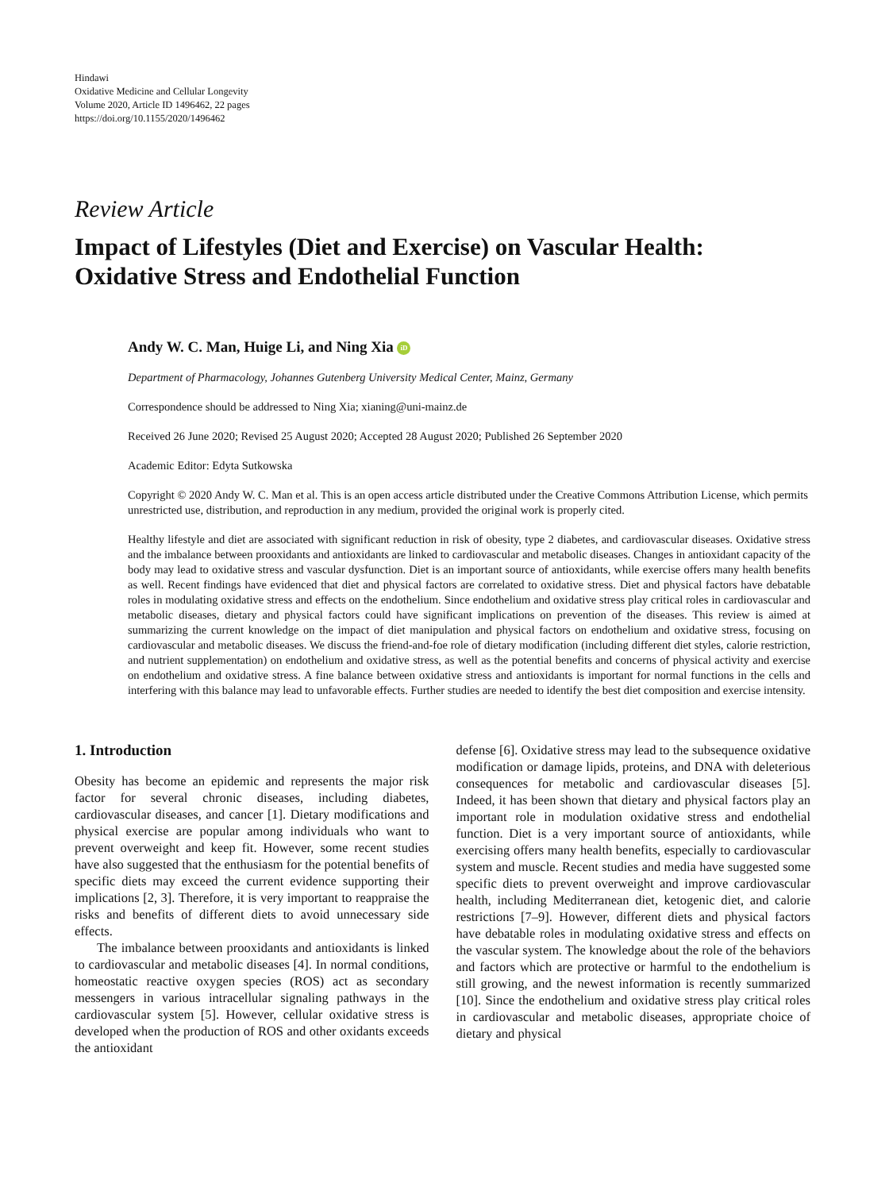Hindawi
Oxidative Medicine and Cellular Longevity
Volume 2020, Article ID 1496462, 22 pages
https://doi.org/10.1155/2020/1496462
Review Article
Impact of Lifestyles (Diet and Exercise) on Vascular Health: Oxidative Stress and Endothelial Function
Andy W. C. Man, Huige Li, and Ning Xia iD
Department of Pharmacology, Johannes Gutenberg University Medical Center, Mainz, Germany
Correspondence should be addressed to Ning Xia; xianing@uni-mainz.de
Received 26 June 2020; Revised 25 August 2020; Accepted 28 August 2020; Published 26 September 2020
Academic Editor: Edyta Sutkowska
Copyright © 2020 Andy W. C. Man et al. This is an open access article distributed under the Creative Commons Attribution License, which permits unrestricted use, distribution, and reproduction in any medium, provided the original work is properly cited.
Healthy lifestyle and diet are associated with significant reduction in risk of obesity, type 2 diabetes, and cardiovascular diseases. Oxidative stress and the imbalance between prooxidants and antioxidants are linked to cardiovascular and metabolic diseases. Changes in antioxidant capacity of the body may lead to oxidative stress and vascular dysfunction. Diet is an important source of antioxidants, while exercise offers many health benefits as well. Recent findings have evidenced that diet and physical factors are correlated to oxidative stress. Diet and physical factors have debatable roles in modulating oxidative stress and effects on the endothelium. Since endothelium and oxidative stress play critical roles in cardiovascular and metabolic diseases, dietary and physical factors could have significant implications on prevention of the diseases. This review is aimed at summarizing the current knowledge on the impact of diet manipulation and physical factors on endothelium and oxidative stress, focusing on cardiovascular and metabolic diseases. We discuss the friend-and-foe role of dietary modification (including different diet styles, calorie restriction, and nutrient supplementation) on endothelium and oxidative stress, as well as the potential benefits and concerns of physical activity and exercise on endothelium and oxidative stress. A fine balance between oxidative stress and antioxidants is important for normal functions in the cells and interfering with this balance may lead to unfavorable effects. Further studies are needed to identify the best diet composition and exercise intensity.
1. Introduction
Obesity has become an epidemic and represents the major risk factor for several chronic diseases, including diabetes, cardiovascular diseases, and cancer [1]. Dietary modifications and physical exercise are popular among individuals who want to prevent overweight and keep fit. However, some recent studies have also suggested that the enthusiasm for the potential benefits of specific diets may exceed the current evidence supporting their implications [2, 3]. Therefore, it is very important to reappraise the risks and benefits of different diets to avoid unnecessary side effects.
The imbalance between prooxidants and antioxidants is linked to cardiovascular and metabolic diseases [4]. In normal conditions, homeostatic reactive oxygen species (ROS) act as secondary messengers in various intracellular signaling pathways in the cardiovascular system [5]. However, cellular oxidative stress is developed when the production of ROS and other oxidants exceeds the antioxidant
defense [6]. Oxidative stress may lead to the subsequence oxidative modification or damage lipids, proteins, and DNA with deleterious consequences for metabolic and cardiovascular diseases [5]. Indeed, it has been shown that dietary and physical factors play an important role in modulation oxidative stress and endothelial function. Diet is a very important source of antioxidants, while exercising offers many health benefits, especially to cardiovascular system and muscle. Recent studies and media have suggested some specific diets to prevent overweight and improve cardiovascular health, including Mediterranean diet, ketogenic diet, and calorie restrictions [7–9]. However, different diets and physical factors have debatable roles in modulating oxidative stress and effects on the vascular system. The knowledge about the role of the behaviors and factors which are protective or harmful to the endothelium is still growing, and the newest information is recently summarized [10]. Since the endothelium and oxidative stress play critical roles in cardiovascular and metabolic diseases, appropriate choice of dietary and physical